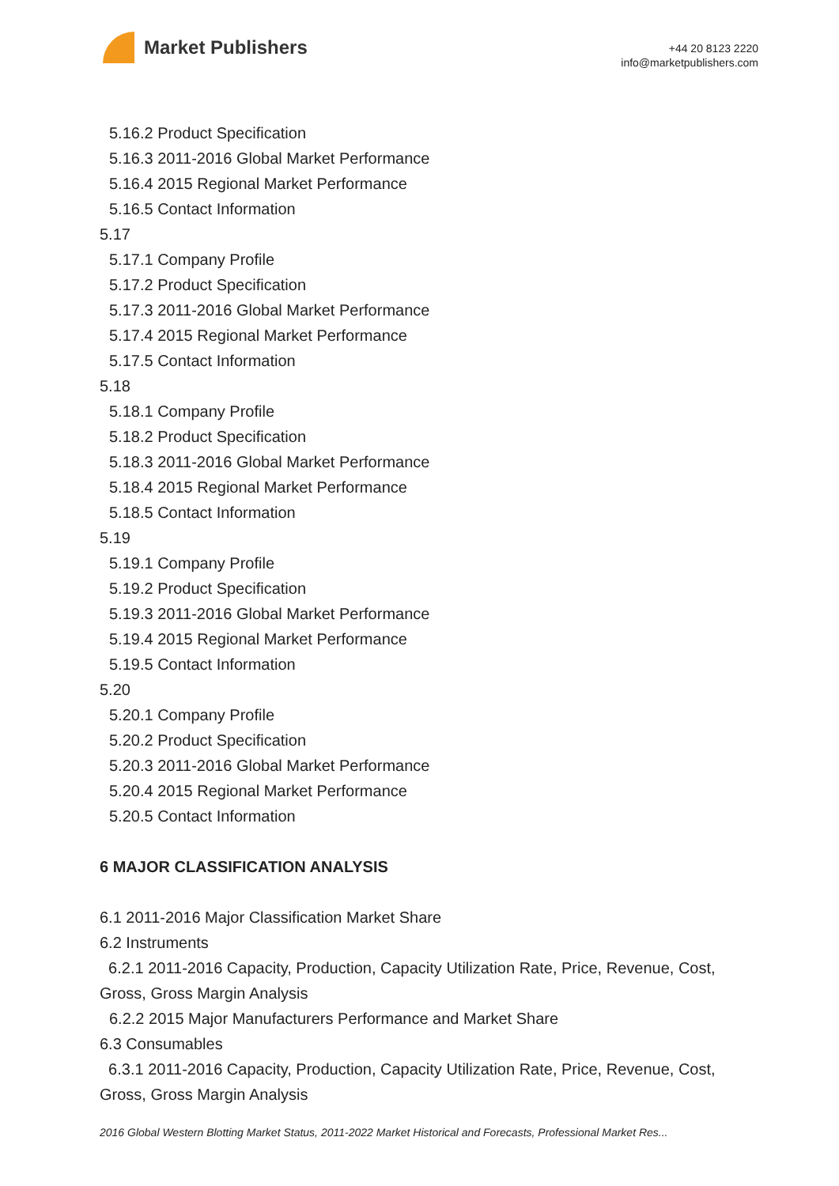Market Publishers
+44 20 8123 2220
info@marketpublishers.com
5.16.2 Product Specification
5.16.3 2011-2016 Global Market Performance
5.16.4 2015 Regional Market Performance
5.16.5 Contact Information
5.17
5.17.1 Company Profile
5.17.2 Product Specification
5.17.3 2011-2016 Global Market Performance
5.17.4 2015 Regional Market Performance
5.17.5 Contact Information
5.18
5.18.1 Company Profile
5.18.2 Product Specification
5.18.3 2011-2016 Global Market Performance
5.18.4 2015 Regional Market Performance
5.18.5 Contact Information
5.19
5.19.1 Company Profile
5.19.2 Product Specification
5.19.3 2011-2016 Global Market Performance
5.19.4 2015 Regional Market Performance
5.19.5 Contact Information
5.20
5.20.1 Company Profile
5.20.2 Product Specification
5.20.3 2011-2016 Global Market Performance
5.20.4 2015 Regional Market Performance
5.20.5 Contact Information
6 MAJOR CLASSIFICATION ANALYSIS
6.1 2011-2016 Major Classification Market Share
6.2 Instruments
6.2.1 2011-2016 Capacity, Production, Capacity Utilization Rate, Price, Revenue, Cost, Gross, Gross Margin Analysis
6.2.2 2015 Major Manufacturers Performance and Market Share
6.3 Consumables
6.3.1 2011-2016 Capacity, Production, Capacity Utilization Rate, Price, Revenue, Cost, Gross, Gross Margin Analysis
2016 Global Western Blotting Market Status, 2011-2022 Market Historical and Forecasts, Professional Market Res...